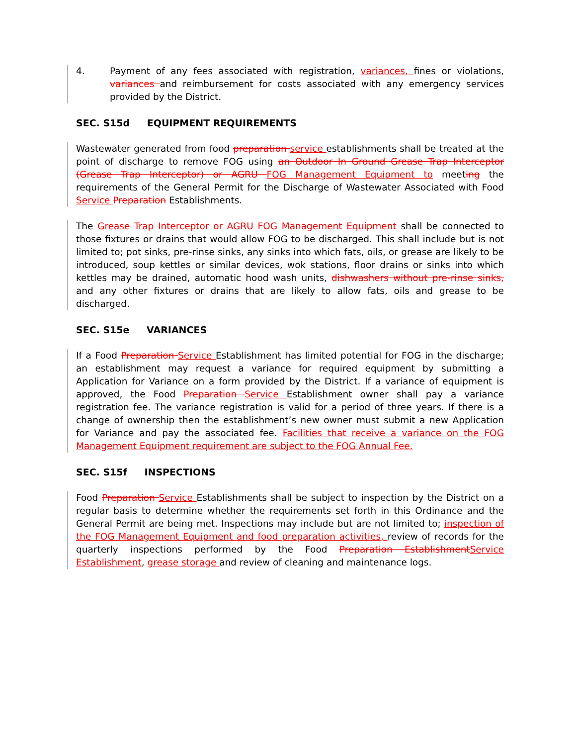4. Payment of any fees associated with registration, variances, fines or violations, variances and reimbursement for costs associated with any emergency services provided by the District.
SEC. S15d EQUIPMENT REQUIREMENTS
Wastewater generated from food preparation service establishments shall be treated at the point of discharge to remove FOG using an Outdoor In Ground Grease Trap Interceptor (Grease Trap Interceptor) or AGRU FOG Management Equipment to meeting the requirements of the General Permit for the Discharge of Wastewater Associated with Food Service Preparation Establishments.
The Grease Trap Interceptor or AGRU FOG Management Equipment shall be connected to those fixtures or drains that would allow FOG to be discharged. This shall include but is not limited to; pot sinks, pre-rinse sinks, any sinks into which fats, oils, or grease are likely to be introduced, soup kettles or similar devices, wok stations, floor drains or sinks into which kettles may be drained, automatic hood wash units, dishwashers without pre-rinse sinks, and any other fixtures or drains that are likely to allow fats, oils and grease to be discharged.
SEC. S15e VARIANCES
If a Food Preparation Service Establishment has limited potential for FOG in the discharge; an establishment may request a variance for required equipment by submitting a Application for Variance on a form provided by the District. If a variance of equipment is approved, the Food Preparation Service Establishment owner shall pay a variance registration fee. The variance registration is valid for a period of three years. If there is a change of ownership then the establishment’s new owner must submit a new Application for Variance and pay the associated fee. Facilities that receive a variance on the FOG Management Equipment requirement are subject to the FOG Annual Fee.
SEC. S15f INSPECTIONS
Food Preparation Service Establishments shall be subject to inspection by the District on a regular basis to determine whether the requirements set forth in this Ordinance and the General Permit are being met. Inspections may include but are not limited to; inspection of the FOG Management Equipment and food preparation activities, review of records for the quarterly inspections performed by the Food Preparation Establishment Service Establishment, grease storage and review of cleaning and maintenance logs.